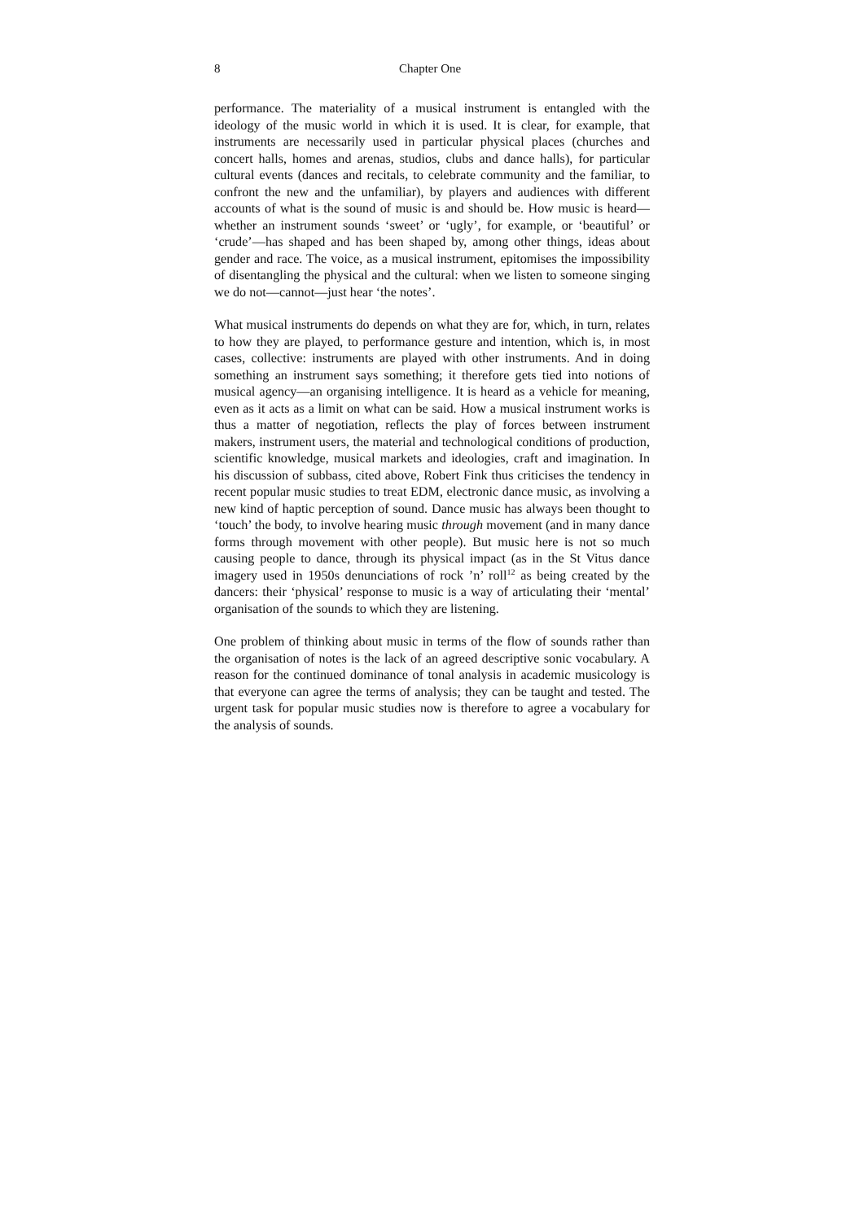8 Chapter One
performance. The materiality of a musical instrument is entangled with the ideology of the music world in which it is used. It is clear, for example, that instruments are necessarily used in particular physical places (churches and concert halls, homes and arenas, studios, clubs and dance halls), for particular cultural events (dances and recitals, to celebrate community and the familiar, to confront the new and the unfamiliar), by players and audiences with different accounts of what is the sound of music is and should be. How music is heard—whether an instrument sounds ‘sweet’ or ‘ugly’, for example, or ‘beautiful’ or ‘crude’—has shaped and has been shaped by, among other things, ideas about gender and race. The voice, as a musical instrument, epitomises the impossibility of disentangling the physical and the cultural: when we listen to someone singing we do not—cannot—just hear ‘the notes’.
What musical instruments do depends on what they are for, which, in turn, relates to how they are played, to performance gesture and intention, which is, in most cases, collective: instruments are played with other instruments. And in doing something an instrument says something; it therefore gets tied into notions of musical agency—an organising intelligence. It is heard as a vehicle for meaning, even as it acts as a limit on what can be said. How a musical instrument works is thus a matter of negotiation, reflects the play of forces between instrument makers, instrument users, the material and technological conditions of production, scientific knowledge, musical markets and ideologies, craft and imagination. In his discussion of subbass, cited above, Robert Fink thus criticises the tendency in recent popular music studies to treat EDM, electronic dance music, as involving a new kind of haptic perception of sound. Dance music has always been thought to ‘touch’ the body, to involve hearing music through movement (and in many dance forms through movement with other people). But music here is not so much causing people to dance, through its physical impact (as in the St Vitus dance imagery used in 1950s denunciations of rock ’n’ roll<sup>12</sup> as being created by the dancers: their ‘physical’ response to music is a way of articulating their ‘mental’ organisation of the sounds to which they are listening.
One problem of thinking about music in terms of the flow of sounds rather than the organisation of notes is the lack of an agreed descriptive sonic vocabulary. A reason for the continued dominance of tonal analysis in academic musicology is that everyone can agree the terms of analysis; they can be taught and tested. The urgent task for popular music studies now is therefore to agree a vocabulary for the analysis of sounds.